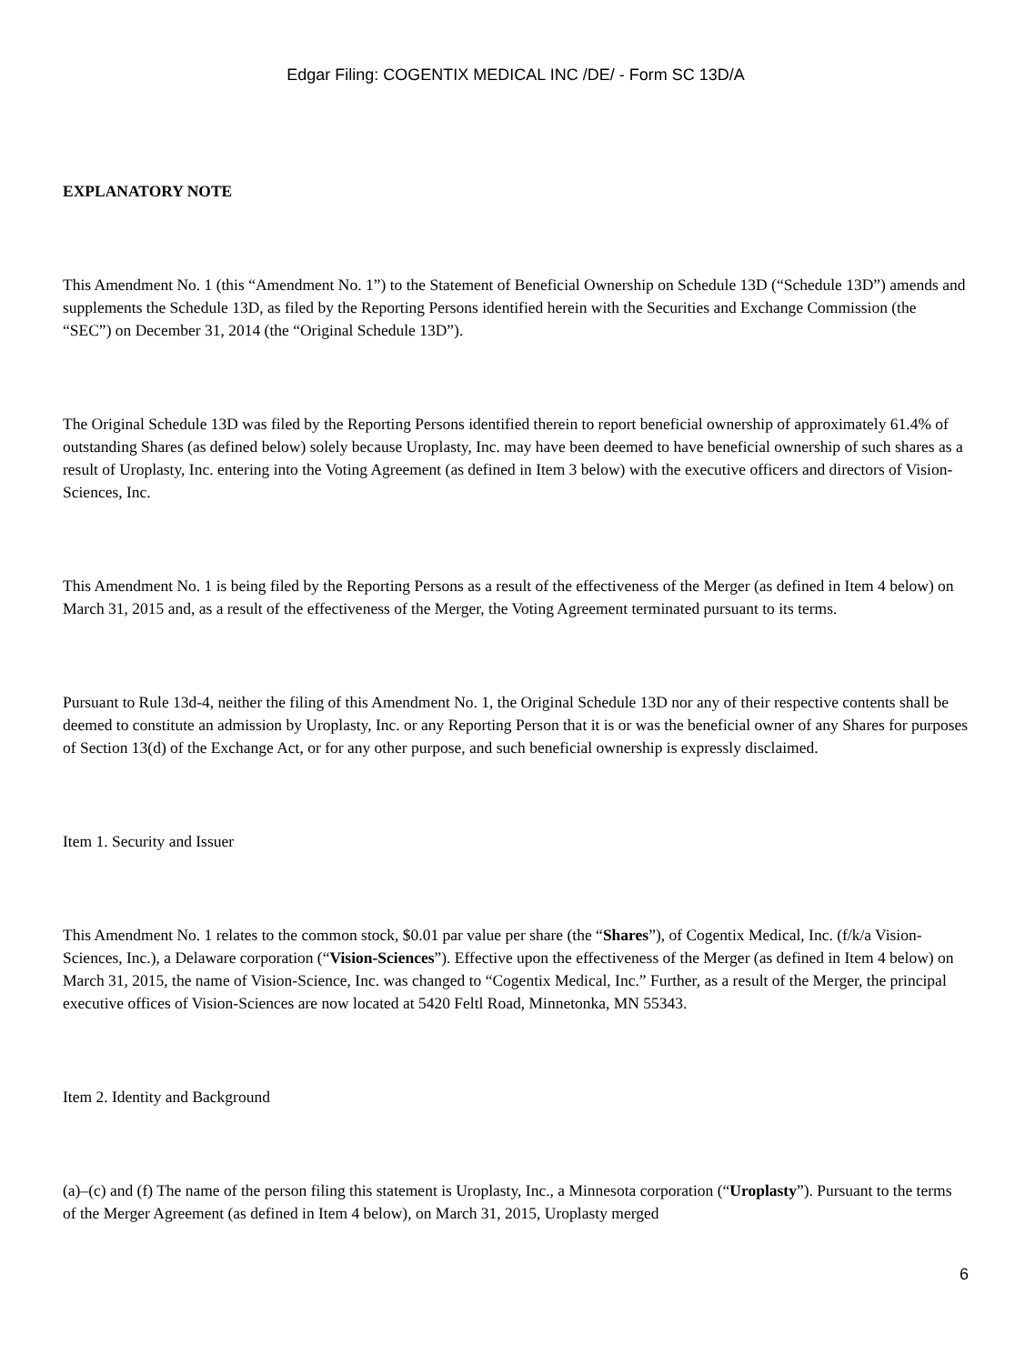Edgar Filing: COGENTIX MEDICAL INC /DE/ - Form SC 13D/A
EXPLANATORY NOTE
This Amendment No. 1 (this “Amendment No. 1”) to the Statement of Beneficial Ownership on Schedule 13D (“Schedule 13D”) amends and supplements the Schedule 13D, as filed by the Reporting Persons identified herein with the Securities and Exchange Commission (the “SEC”) on December 31, 2014 (the “Original Schedule 13D”).
The Original Schedule 13D was filed by the Reporting Persons identified therein to report beneficial ownership of approximately 61.4% of outstanding Shares (as defined below) solely because Uroplasty, Inc. may have been deemed to have beneficial ownership of such shares as a result of Uroplasty, Inc. entering into the Voting Agreement (as defined in Item 3 below) with the executive officers and directors of Vision-Sciences, Inc.
This Amendment No. 1 is being filed by the Reporting Persons as a result of the effectiveness of the Merger (as defined in Item 4 below) on March 31, 2015 and, as a result of the effectiveness of the Merger, the Voting Agreement terminated pursuant to its terms.
Pursuant to Rule 13d-4, neither the filing of this Amendment No. 1, the Original Schedule 13D nor any of their respective contents shall be deemed to constitute an admission by Uroplasty, Inc. or any Reporting Person that it is or was the beneficial owner of any Shares for purposes of Section 13(d) of the Exchange Act, or for any other purpose, and such beneficial ownership is expressly disclaimed.
Item 1. Security and Issuer
This Amendment No. 1 relates to the common stock, $0.01 par value per share (the “Shares”), of Cogentix Medical, Inc. (f/k/a Vision-Sciences, Inc.), a Delaware corporation (“Vision-Sciences”). Effective upon the effectiveness of the Merger (as defined in Item 4 below) on March 31, 2015, the name of Vision-Science, Inc. was changed to “Cogentix Medical, Inc.” Further, as a result of the Merger, the principal executive offices of Vision-Sciences are now located at 5420 Feltl Road, Minnetonka, MN 55343.
Item 2. Identity and Background
(a)–(c) and (f) The name of the person filing this statement is Uroplasty, Inc., a Minnesota corporation (“Uroplasty”). Pursuant to the terms of the Merger Agreement (as defined in Item 4 below), on March 31, 2015, Uroplasty merged
6